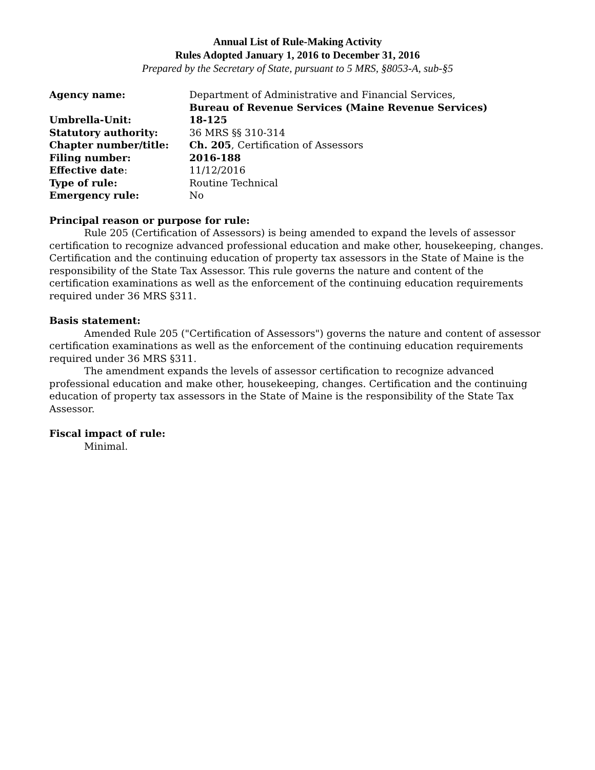Annual List of Rule-Making Activity
Rules Adopted January 1, 2016 to December 31, 2016
Prepared by the Secretary of State, pursuant to 5 MRS, §8053-A, sub-§5
| Agency name: | Department of Administrative and Financial Services, Bureau of Revenue Services (Maine Revenue Services) |
| Umbrella-Unit: | 18-125 |
| Statutory authority: | 36 MRS §§ 310-314 |
| Chapter number/title: | Ch. 205 , Certification of Assessors |
| Filing number: | 2016-188 |
| Effective date : | 11/12/2016 |
| Type of rule: | Routine Technical |
| Emergency rule: | No |
Principal reason or purpose for rule:
Rule 205 (Certification of Assessors) is being amended to expand the levels of assessor certification to recognize advanced professional education and make other, housekeeping, changes. Certification and the continuing education of property tax assessors in the State of Maine is the responsibility of the State Tax Assessor. This rule governs the nature and content of the certification examinations as well as the enforcement of the continuing education requirements required under 36 MRS §311.
Basis statement:
Amended Rule 205 ("Certification of Assessors") governs the nature and content of assessor certification examinations as well as the enforcement of the continuing education requirements required under 36 MRS §311.
The amendment expands the levels of assessor certification to recognize advanced professional education and make other, housekeeping, changes. Certification and the continuing education of property tax assessors in the State of Maine is the responsibility of the State Tax Assessor.
Fiscal impact of rule:
Minimal.